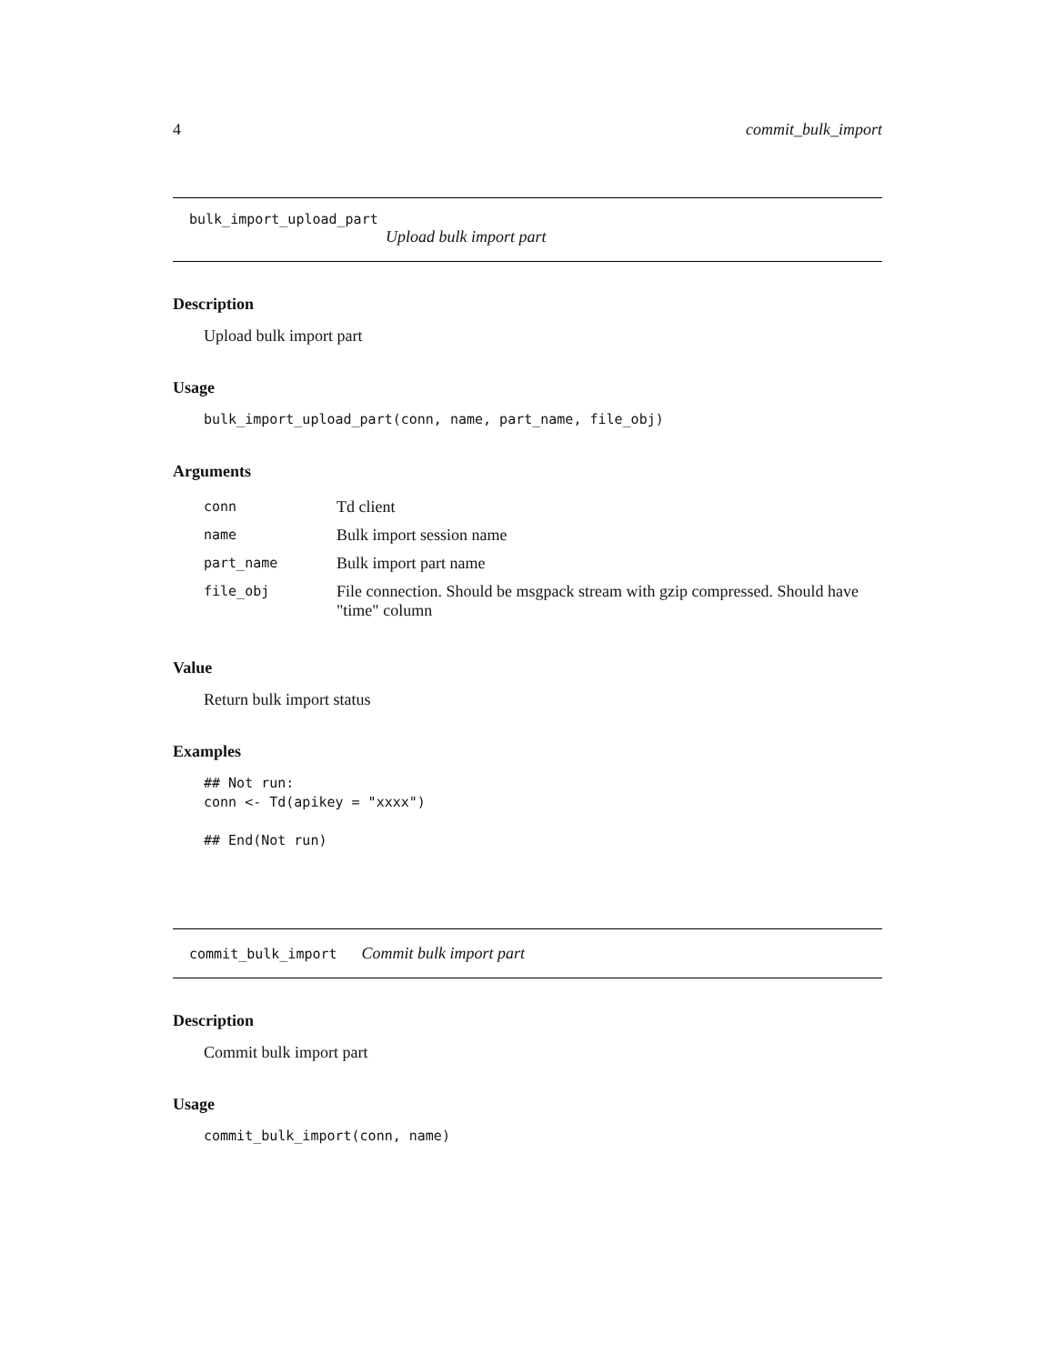4 commit_bulk_import
bulk_import_upload_part
Upload bulk import part
Description
Upload bulk import part
Usage
bulk_import_upload_part(conn, name, part_name, file_obj)
Arguments
| conn | Td client |
| name | Bulk import session name |
| part_name | Bulk import part name |
| file_obj | File connection. Should be msgpack stream with gzip compressed. Should have "time" column |
Value
Return bulk import status
Examples
## Not run:
conn <- Td(apikey = "xxxx")

## End(Not run)
commit_bulk_import Commit bulk import part
Description
Commit bulk import part
Usage
commit_bulk_import(conn, name)